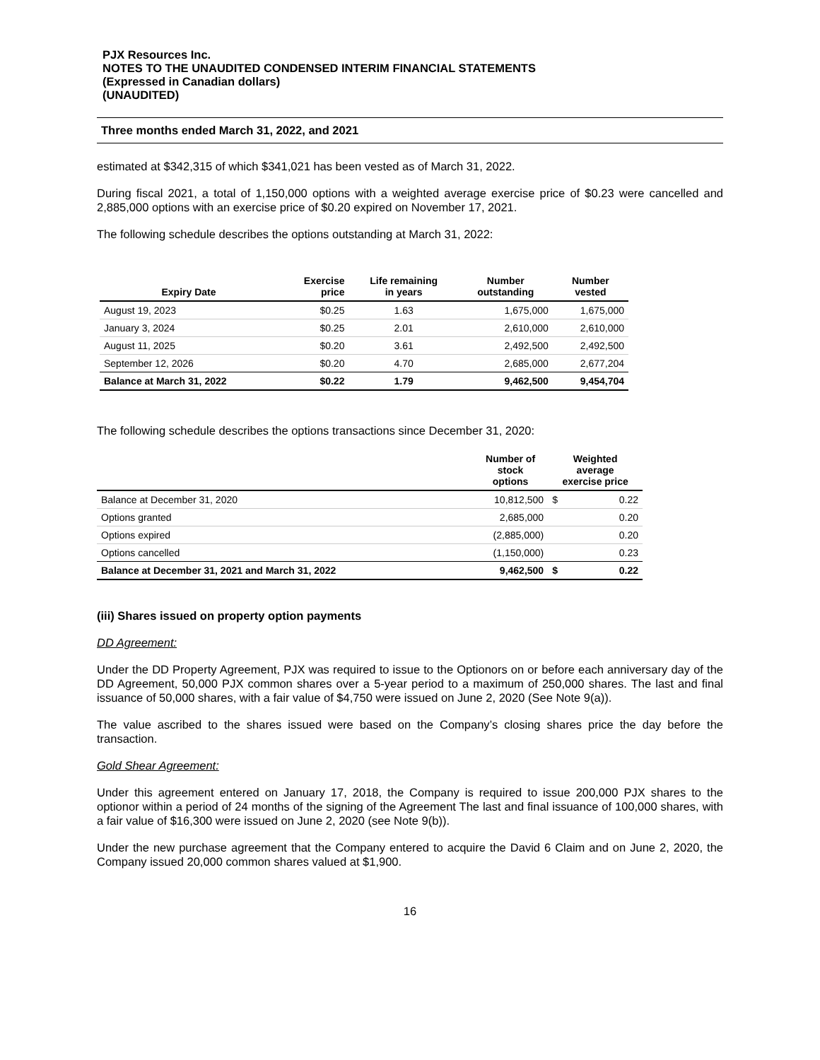PJX Resources Inc.
NOTES TO THE UNAUDITED CONDENSED INTERIM FINANCIAL STATEMENTS
(Expressed in Canadian dollars)
(UNAUDITED)
Three months ended March 31, 2022, and 2021
estimated at $342,315 of which $341,021 has been vested as of March 31, 2022.
During fiscal 2021, a total of 1,150,000 options with a weighted average exercise price of $0.23 were cancelled and 2,885,000 options with an exercise price of $0.20 expired on November 17, 2021.
The following schedule describes the options outstanding at March 31, 2022:
| Expiry Date | Exercise price | Life remaining in years | Number outstanding | Number vested |
| --- | --- | --- | --- | --- |
| August 19, 2023 | $0.25 | 1.63 | 1,675,000 | 1,675,000 |
| January 3, 2024 | $0.25 | 2.01 | 2,610,000 | 2,610,000 |
| August 11, 2025 | $0.20 | 3.61 | 2,492,500 | 2,492,500 |
| September 12, 2026 | $0.20 | 4.70 | 2,685,000 | 2,677,204 |
| Balance at March 31, 2022 | $0.22 | 1.79 | 9,462,500 | 9,454,704 |
The following schedule describes the options transactions since December 31, 2020:
| | Number of stock options | Weighted average exercise price | |
| --- | --- | --- | --- |
| Balance at December 31, 2020 | 10,812,500 | $ | 0.22 |
| Options granted | 2,685,000 | | 0.20 |
| Options expired | (2,885,000) | | 0.20 |
| Options cancelled | (1,150,000) | | 0.23 |
| Balance at December 31, 2021 and March 31, 2022 | 9,462,500 | $ | 0.22 |
(iii) Shares issued on property option payments
DD Agreement:
Under the DD Property Agreement, PJX was required to issue to the Optionors on or before each anniversary day of the DD Agreement, 50,000 PJX common shares over a 5-year period to a maximum of 250,000 shares. The last and final issuance of 50,000 shares, with a fair value of $4,750 were issued on June 2, 2020 (See Note 9(a)).
The value ascribed to the shares issued were based on the Company’s closing shares price the day before the transaction.
Gold Shear Agreement:
Under this agreement entered on January 17, 2018, the Company is required to issue 200,000 PJX shares to the optionor within a period of 24 months of the signing of the Agreement The last and final issuance of 100,000 shares, with a fair value of $16,300 were issued on June 2, 2020 (see Note 9(b)).
Under the new purchase agreement that the Company entered to acquire the David 6 Claim and on June 2, 2020, the Company issued 20,000 common shares valued at $1,900.
16